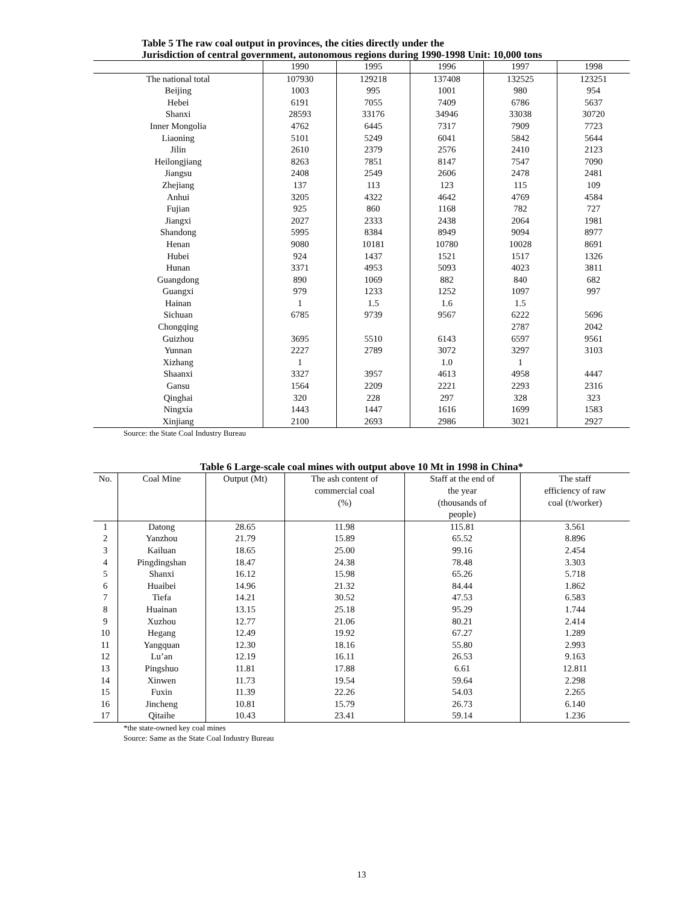Table 5 The raw coal output in provinces, the cities directly under the
Jurisdiction of central government, autonomous regions during 1990-1998 Unit: 10,000 tons
| | 1990 | 1995 | 1996 | 1997 | 1998 |
| --- | --- | --- | --- | --- | --- |
| The national total | 107930 | 129218 | 137408 | 132525 | 123251 |
| Beijing | 1003 | 995 | 1001 | 980 | 954 |
| Hebei | 6191 | 7055 | 7409 | 6786 | 5637 |
| Shanxi | 28593 | 33176 | 34946 | 33038 | 30720 |
| Inner Mongolia | 4762 | 6445 | 7317 | 7909 | 7723 |
| Liaoning | 5101 | 5249 | 6041 | 5842 | 5644 |
| Jilin | 2610 | 2379 | 2576 | 2410 | 2123 |
| Heilongjiang | 8263 | 7851 | 8147 | 7547 | 7090 |
| Jiangsu | 2408 | 2549 | 2606 | 2478 | 2481 |
| Zhejiang | 137 | 113 | 123 | 115 | 109 |
| Anhui | 3205 | 4322 | 4642 | 4769 | 4584 |
| Fujian | 925 | 860 | 1168 | 782 | 727 |
| Jiangxi | 2027 | 2333 | 2438 | 2064 | 1981 |
| Shandong | 5995 | 8384 | 8949 | 9094 | 8977 |
| Henan | 9080 | 10181 | 10780 | 10028 | 8691 |
| Hubei | 924 | 1437 | 1521 | 1517 | 1326 |
| Hunan | 3371 | 4953 | 5093 | 4023 | 3811 |
| Guangdong | 890 | 1069 | 882 | 840 | 682 |
| Guangxi | 979 | 1233 | 1252 | 1097 | 997 |
| Hainan | 1 | 1.5 | 1.6 | 1.5 | |
| Sichuan | 6785 | 9739 | 9567 | 6222 | 5696 |
| Chongqing | | | | 2787 | 2042 |
| Guizhou | 3695 | 5510 | 6143 | 6597 | 9561 |
| Yunnan | 2227 | 2789 | 3072 | 3297 | 3103 |
| Xizhang | 1 | | 1.0 | 1 | |
| Shaanxi | 3327 | 3957 | 4613 | 4958 | 4447 |
| Gansu | 1564 | 2209 | 2221 | 2293 | 2316 |
| Qinghai | 320 | 228 | 297 | 328 | 323 |
| Ningxia | 1443 | 1447 | 1616 | 1699 | 1583 |
| Xinjiang | 2100 | 2693 | 2986 | 3021 | 2927 |
Source: the State Coal Industry Bureau
Table 6 Large-scale coal mines with output above 10 Mt in 1998 in China*
| No. | Coal Mine | Output (Mt) | The ash content of commercial coal (%) | Staff at the end of the year (thousands of people) | The staff efficiency of raw coal (t/worker) |
| --- | --- | --- | --- | --- | --- |
| 1 | Datong | 28.65 | 11.98 | 115.81 | 3.561 |
| 2 | Yanzhou | 21.79 | 15.89 | 65.52 | 8.896 |
| 3 | Kailuan | 18.65 | 25.00 | 99.16 | 2.454 |
| 4 | Pingdingshan | 18.47 | 24.38 | 78.48 | 3.303 |
| 5 | Shanxi | 16.12 | 15.98 | 65.26 | 5.718 |
| 6 | Huaibei | 14.96 | 21.32 | 84.44 | 1.862 |
| 7 | Tiefa | 14.21 | 30.52 | 47.53 | 6.583 |
| 8 | Huainan | 13.15 | 25.18 | 95.29 | 1.744 |
| 9 | Xuzhou | 12.77 | 21.06 | 80.21 | 2.414 |
| 10 | Hegang | 12.49 | 19.92 | 67.27 | 1.289 |
| 11 | Yangquan | 12.30 | 18.16 | 55.80 | 2.993 |
| 12 | Lu’an | 12.19 | 16.11 | 26.53 | 9.163 |
| 13 | Pingshuo | 11.81 | 17.88 | 6.61 | 12.811 |
| 14 | Xinwen | 11.73 | 19.54 | 59.64 | 2.298 |
| 15 | Fuxin | 11.39 | 22.26 | 54.03 | 2.265 |
| 16 | Jincheng | 10.81 | 15.79 | 26.73 | 6.140 |
| 17 | Qitaihe | 10.43 | 23.41 | 59.14 | 1.236 |
*the state-owned key coal mines
Source: Same as the State Coal Industry Bureau
13